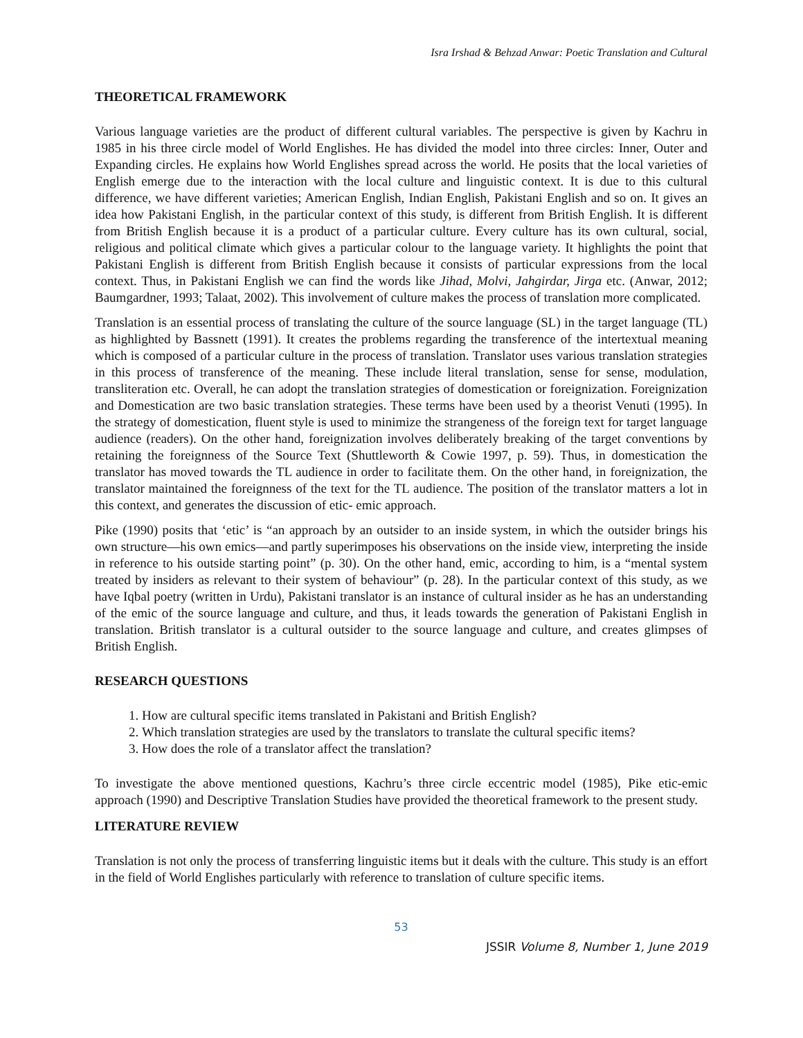Isra Irshad & Behzad Anwar: Poetic Translation and Cultural
THEORETICAL FRAMEWORK
Various language varieties are the product of different cultural variables. The perspective is given by Kachru in 1985 in his three circle model of World Englishes. He has divided the model into three circles: Inner, Outer and Expanding circles. He explains how World Englishes spread across the world. He posits that the local varieties of English emerge due to the interaction with the local culture and linguistic context. It is due to this cultural difference, we have different varieties; American English, Indian English, Pakistani English and so on. It gives an idea how Pakistani English, in the particular context of this study, is different from British English. It is different from British English because it is a product of a particular culture. Every culture has its own cultural, social, religious and political climate which gives a particular colour to the language variety. It highlights the point that Pakistani English is different from British English because it consists of particular expressions from the local context. Thus, in Pakistani English we can find the words like Jihad, Molvi, Jahgirdar, Jirga etc. (Anwar, 2012; Baumgardner, 1993; Talaat, 2002). This involvement of culture makes the process of translation more complicated.
Translation is an essential process of translating the culture of the source language (SL) in the target language (TL) as highlighted by Bassnett (1991). It creates the problems regarding the transference of the intertextual meaning which is composed of a particular culture in the process of translation. Translator uses various translation strategies in this process of transference of the meaning. These include literal translation, sense for sense, modulation, transliteration etc. Overall, he can adopt the translation strategies of domestication or foreignization. Foreignization and Domestication are two basic translation strategies. These terms have been used by a theorist Venuti (1995). In the strategy of domestication, fluent style is used to minimize the strangeness of the foreign text for target language audience (readers). On the other hand, foreignization involves deliberately breaking of the target conventions by retaining the foreignness of the Source Text (Shuttleworth & Cowie 1997, p. 59). Thus, in domestication the translator has moved towards the TL audience in order to facilitate them. On the other hand, in foreignization, the translator maintained the foreignness of the text for the TL audience. The position of the translator matters a lot in this context, and generates the discussion of etic- emic approach.
Pike (1990) posits that ‘etic’ is “an approach by an outsider to an inside system, in which the outsider brings his own structure—his own emics—and partly superimposes his observations on the inside view, interpreting the inside in reference to his outside starting point” (p. 30). On the other hand, emic, according to him, is a “mental system treated by insiders as relevant to their system of behaviour” (p. 28). In the particular context of this study, as we have Iqbal poetry (written in Urdu), Pakistani translator is an instance of cultural insider as he has an understanding of the emic of the source language and culture, and thus, it leads towards the generation of Pakistani English in translation. British translator is a cultural outsider to the source language and culture, and creates glimpses of British English.
RESEARCH QUESTIONS
1. How are cultural specific items translated in Pakistani and British English?
2. Which translation strategies are used by the translators to translate the cultural specific items?
3. How does the role of a translator affect the translation?
To investigate the above mentioned questions, Kachru’s three circle eccentric model (1985), Pike etic-emic approach (1990) and Descriptive Translation Studies have provided the theoretical framework to the present study.
LITERATURE REVIEW
Translation is not only the process of transferring linguistic items but it deals with the culture. This study is an effort in the field of World Englishes particularly with reference to translation of culture specific items.
53
JSSIR Volume 8, Number 1, June 2019